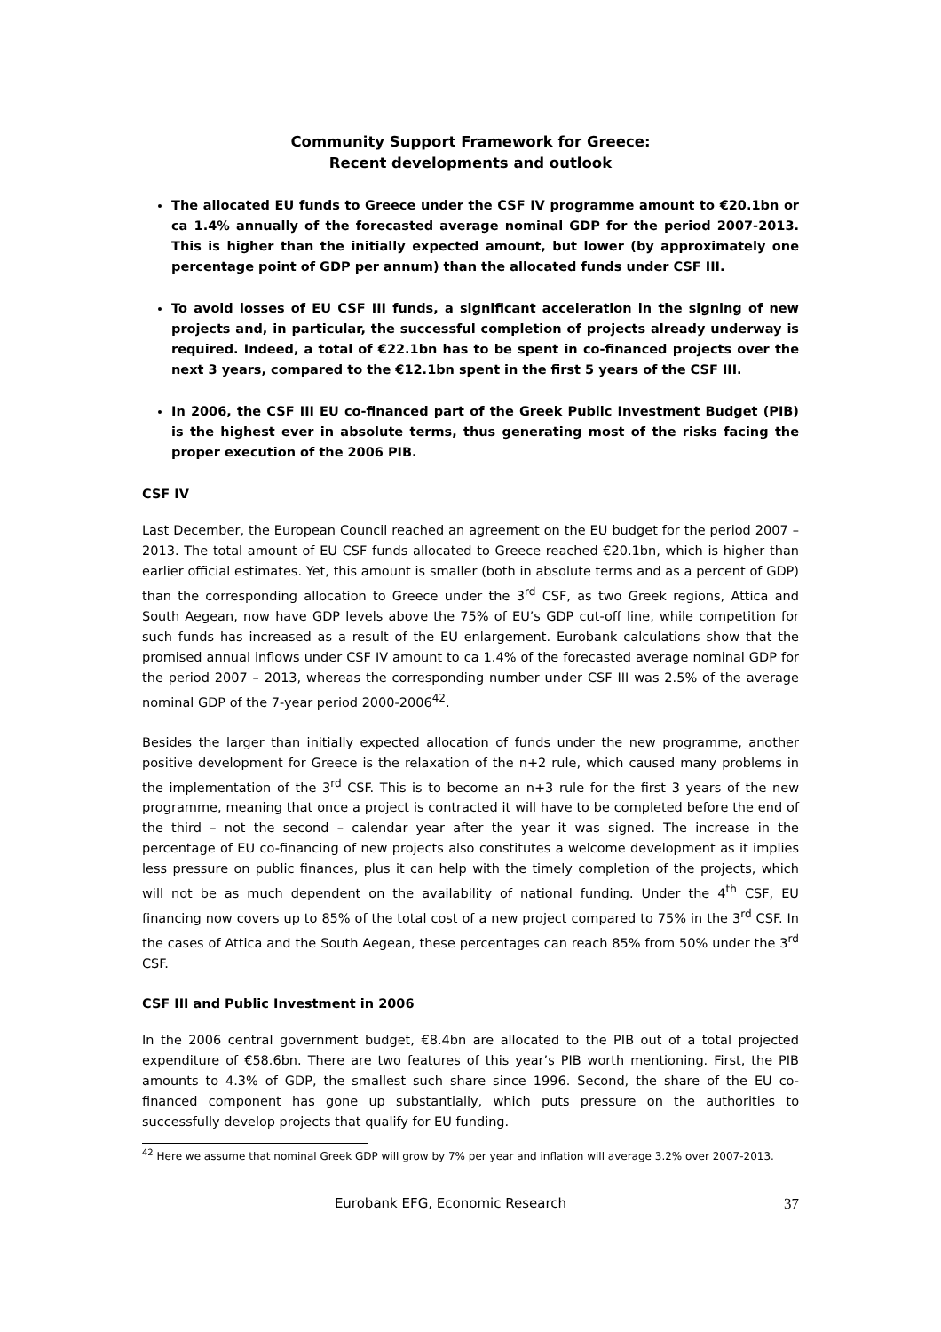Community Support Framework for Greece:
Recent developments and outlook
The allocated EU funds to Greece under the CSF IV programme amount to €20.1bn or ca 1.4% annually of the forecasted average nominal GDP for the period 2007-2013. This is higher than the initially expected amount, but lower (by approximately one percentage point of GDP per annum) than the allocated funds under CSF III.
To avoid losses of EU CSF III funds, a significant acceleration in the signing of new projects and, in particular, the successful completion of projects already underway is required. Indeed, a total of €22.1bn has to be spent in co-financed projects over the next 3 years, compared to the €12.1bn spent in the first 5 years of the CSF III.
In 2006, the CSF III EU co-financed part of the Greek Public Investment Budget (PIB) is the highest ever in absolute terms, thus generating most of the risks facing the proper execution of the 2006 PIB.
CSF IV
Last December, the European Council reached an agreement on the EU budget for the period 2007 – 2013. The total amount of EU CSF funds allocated to Greece reached €20.1bn, which is higher than earlier official estimates. Yet, this amount is smaller (both in absolute terms and as a percent of GDP) than the corresponding allocation to Greece under the 3<sup>rd</sup> CSF, as two Greek regions, Attica and South Aegean, now have GDP levels above the 75% of EU’s GDP cut-off line, while competition for such funds has increased as a result of the EU enlargement. Eurobank calculations show that the promised annual inflows under CSF IV amount to ca 1.4% of the forecasted average nominal GDP for the period 2007 – 2013, whereas the corresponding number under CSF III was 2.5% of the average nominal GDP of the 7-year period 2000-2006<sup>42</sup>.
Besides the larger than initially expected allocation of funds under the new programme, another positive development for Greece is the relaxation of the n+2 rule, which caused many problems in the implementation of the 3<sup>rd</sup> CSF. This is to become an n+3 rule for the first 3 years of the new programme, meaning that once a project is contracted it will have to be completed before the end of the third – not the second – calendar year after the year it was signed. The increase in the percentage of EU co-financing of new projects also constitutes a welcome development as it implies less pressure on public finances, plus it can help with the timely completion of the projects, which will not be as much dependent on the availability of national funding. Under the 4<sup>th</sup> CSF, EU financing now covers up to 85% of the total cost of a new project compared to 75% in the 3<sup>rd</sup> CSF. In the cases of Attica and the South Aegean, these percentages can reach 85% from 50% under the 3<sup>rd</sup> CSF.
CSF III and Public Investment in 2006
In the 2006 central government budget, €8.4bn are allocated to the PIB out of a total projected expenditure of €58.6bn. There are two features of this year’s PIB worth mentioning. First, the PIB amounts to 4.3% of GDP, the smallest such share since 1996. Second, the share of the EU co-financed component has gone up substantially, which puts pressure on the authorities to successfully develop projects that qualify for EU funding.
<sup>42</sup> Here we assume that nominal Greek GDP will grow by 7% per year and inflation will average 3.2% over 2007-2013.
Eurobank EFG, Economic Research 37